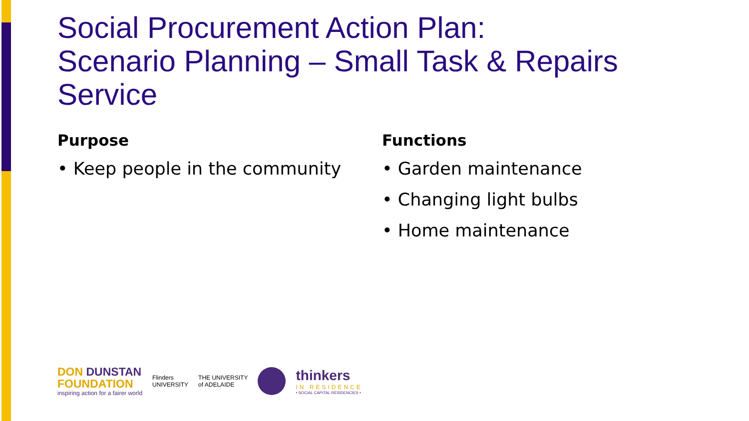Social Procurement Action Plan:
Scenario Planning – Small Task & Repairs Service
Purpose
• Keep people in the community
Functions
• Garden maintenance
• Changing light bulbs
• Home maintenance
DON DUNSTAN
FOUNDATION
inspiring action for a fairer world
Flinders
UNIVERSITY
THE UNIVERSITY
of ADELAIDE
thinkers
IN RESIDENCE
• SOCIAL CAPITAL RESIDENCIES •